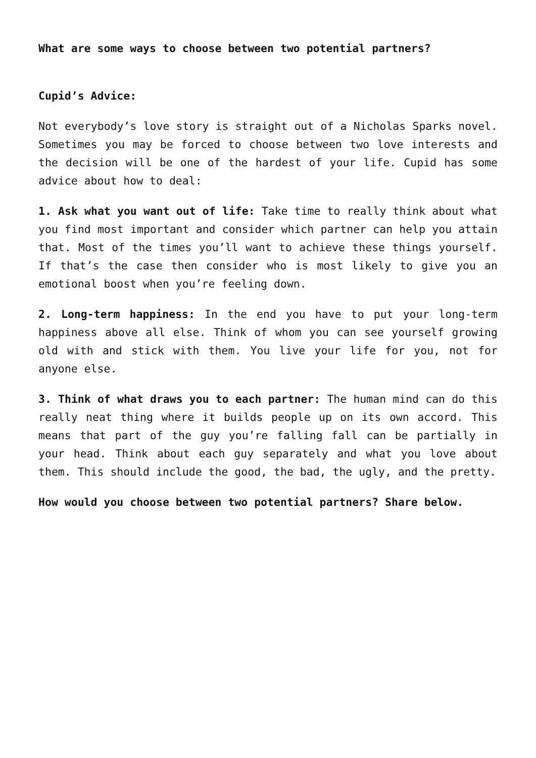What are some ways to choose between two potential partners?
Cupid’s Advice:
Not everybody’s love story is straight out of a Nicholas Sparks novel. Sometimes you may be forced to choose between two love interests and the decision will be one of the hardest of your life. Cupid has some advice about how to deal:
1. Ask what you want out of life: Take time to really think about what you find most important and consider which partner can help you attain that. Most of the times you’ll want to achieve these things yourself. If that’s the case then consider who is most likely to give you an emotional boost when you’re feeling down.
2. Long-term happiness: In the end you have to put your long-term happiness above all else. Think of whom you can see yourself growing old with and stick with them. You live your life for you, not for anyone else.
3. Think of what draws you to each partner: The human mind can do this really neat thing where it builds people up on its own accord. This means that part of the guy you’re falling fall can be partially in your head. Think about each guy separately and what you love about them. This should include the good, the bad, the ugly, and the pretty.
How would you choose between two potential partners? Share below.